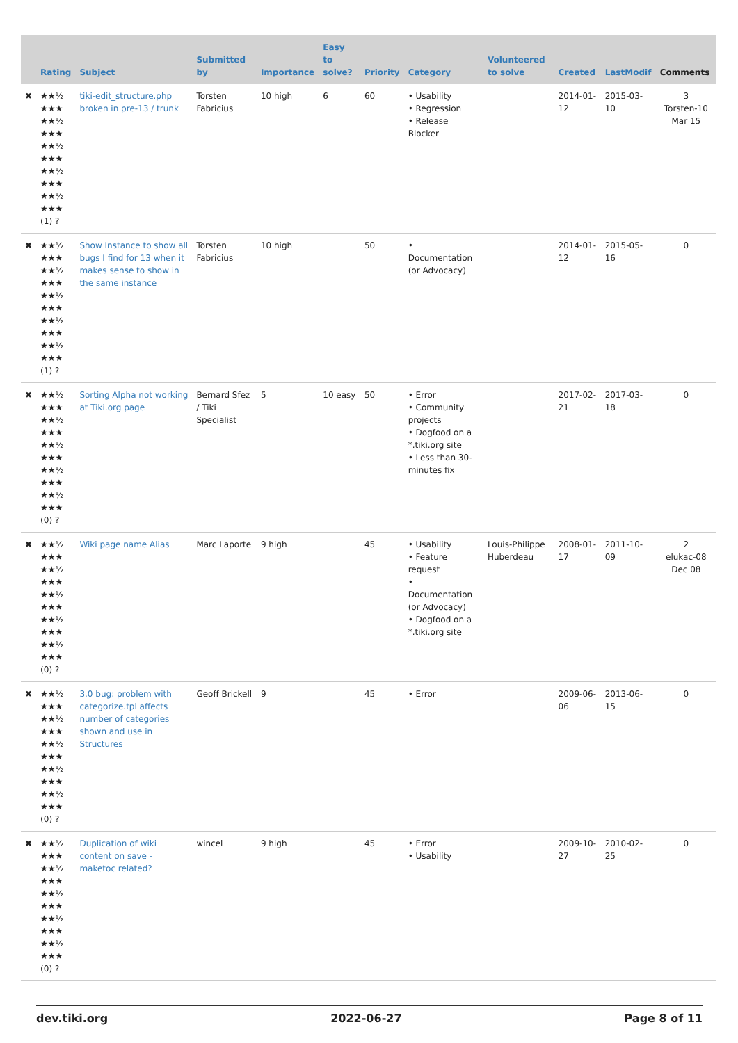| | Rating | Subject | Submitted by | Importance | Easy to solve? | Priority | Category | Volunteered to solve | Created | LastModif | Comments |
| --- | --- | --- | --- | --- | --- | --- | --- | --- | --- | --- | --- |
| ✖ | ★★½ ★★★ ★★½ ★★★ ★★½ ★★★ ★★½ ★★★ ★★½ ★★★ (1) ? | tiki-edit_structure.php broken in pre-13 / trunk | Torsten Fabricius | 10 high | 6 | 60 | • Usability • Regression • Release Blocker | | 2014-01-12 | 2015-03-10 | 3 Torsten-10 Mar 15 |
| ✖ | ★★½ ★★★ ★★½ ★★★ ★★½ ★★★ ★★½ ★★★ ★★½ ★★★ (1) ? | Show Instance to show all bugs I find for 13 when it makes sense to show in the same instance | Torsten Fabricius | 10 high | | 50 | • Documentation (or Advocacy) | | 2014-01-12 | 2015-05-16 | 0 |
| ✖ | ★★½ ★★★ ★★½ ★★★ ★★½ ★★★ ★★½ ★★★ ★★½ ★★★ (0) ? | Sorting Alpha not working at Tiki.org page | Bernard Sfez / Tiki Specialist | 5 | 10 easy | 50 | • Error • Community projects • Dogfood on a *.tiki.org site • Less than 30-minutes fix | | 2017-02-21 | 2017-03-18 | 0 |
| ✖ | ★★½ ★★★ ★★½ ★★★ ★★½ ★★★ ★★½ ★★★ ★★½ ★★★ (0) ? | Wiki page name Alias | Marc Laporte | 9 high | | 45 | • Usability • Feature request • Documentation (or Advocacy) • Dogfood on a *.tiki.org site | Louis-Philippe Huberdeau | 2008-01-17 | 2011-10-09 | 2 elukac-08 Dec 08 |
| ✖ | ★★½ ★★★ ★★½ ★★★ ★★½ ★★★ ★★½ ★★★ ★★½ ★★★ (0) ? | 3.0 bug: problem with categorize.tpl affects number of categories shown and use in Structures | Geoff Brickell | 9 | | 45 | • Error | | 2009-06-06 | 2013-06-15 | 0 |
| ✖ | ★★½ ★★★ ★★½ ★★★ ★★½ ★★★ ★★½ ★★★ ★★½ ★★★ (0) ? | Duplication of wiki content on save - maketoc related? | wincel | 9 high | | 45 | • Error • Usability | | 2009-10-27 | 2010-02-25 | 0 |
dev.tiki.org 2022-06-27 Page 8 of 11